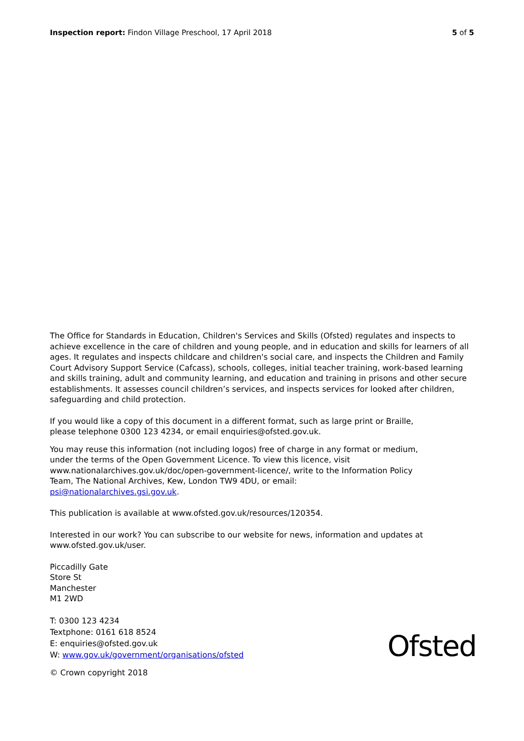Inspection report: Findon Village Preschool, 17 April 2018
5 of 5
The Office for Standards in Education, Children's Services and Skills (Ofsted) regulates and inspects to achieve excellence in the care of children and young people, and in education and skills for learners of all ages. It regulates and inspects childcare and children's social care, and inspects the Children and Family Court Advisory Support Service (Cafcass), schools, colleges, initial teacher training, work-based learning and skills training, adult and community learning, and education and training in prisons and other secure establishments. It assesses council children’s services, and inspects services for looked after children, safeguarding and child protection.
If you would like a copy of this document in a different format, such as large print or Braille,
please telephone 0300 123 4234, or email enquiries@ofsted.gov.uk.
You may reuse this information (not including logos) free of charge in any format or medium,
under the terms of the Open Government Licence. To view this licence, visit
www.nationalarchives.gov.uk/doc/open-government-licence/, write to the Information Policy
Team, The National Archives, Kew, London TW9 4DU, or email:
psi@nationalarchives.gsi.gov.uk.
This publication is available at www.ofsted.gov.uk/resources/120354.
Interested in our work? You can subscribe to our website for news, information and updates at
www.ofsted.gov.uk/user.
Piccadilly Gate
Store St
Manchester
M1 2WD
T: 0300 123 4234
Textphone: 0161 618 8524
E: enquiries@ofsted.gov.uk
W: www.gov.uk/government/organisations/ofsted
© Crown copyright 2018
Ofsted